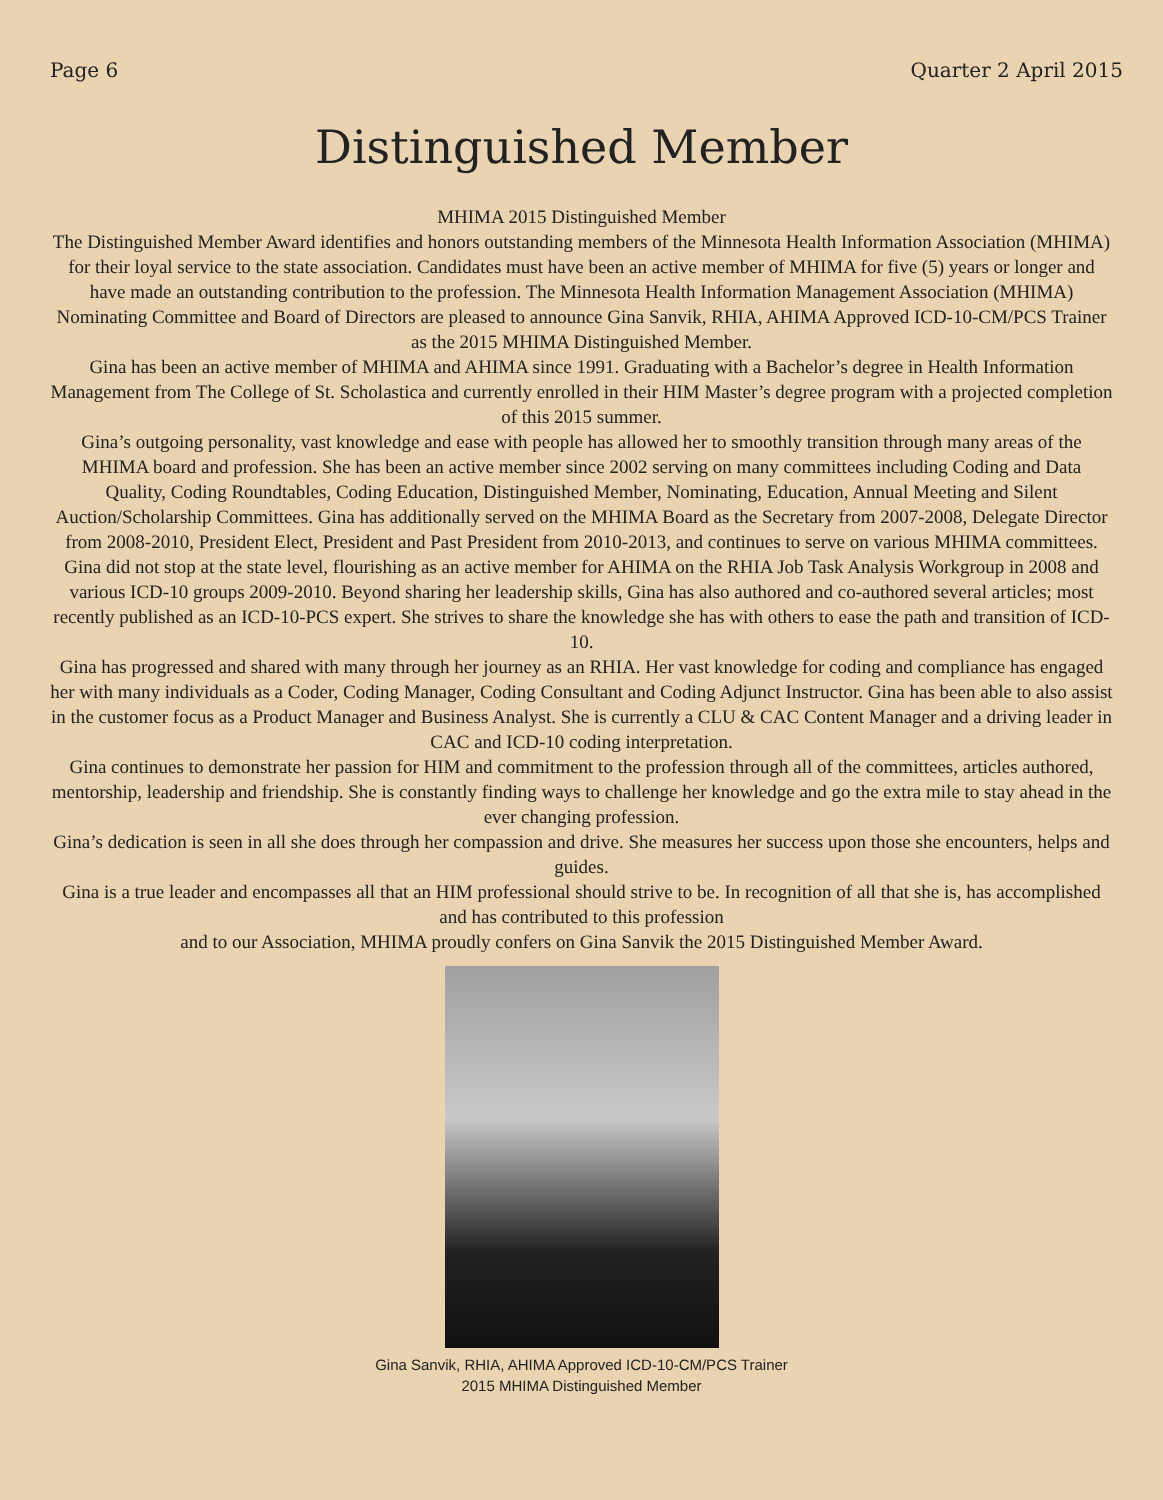Page 6 Quarter 2 April 2015
Distinguished Member
MHIMA 2015 Distinguished Member
The Distinguished Member Award identifies and honors outstanding members of the Minnesota Health Information Association (MHIMA) for their loyal service to the state association. Candidates must have been an active member of MHIMA for five (5) years or longer and have made an outstanding contribution to the profession. The Minnesota Health Information Management Association (MHIMA) Nominating Committee and Board of Directors are pleased to announce Gina Sanvik, RHIA, AHIMA Approved ICD-10-CM/PCS Trainer as the 2015 MHIMA Distinguished Member.
Gina has been an active member of MHIMA and AHIMA since 1991. Graduating with a Bachelor’s degree in Health Information Management from The College of St. Scholastica and currently enrolled in their HIM Master’s degree program with a projected completion of this 2015 summer.
Gina’s outgoing personality, vast knowledge and ease with people has allowed her to smoothly transition through many areas of the MHIMA board and profession. She has been an active member since 2002 serving on many committees including Coding and Data Quality, Coding Roundtables, Coding Education, Distinguished Member, Nominating, Education, Annual Meeting and Silent Auction/Scholarship Committees. Gina has additionally served on the MHIMA Board as the Secretary from 2007-2008, Delegate Director from 2008-2010, President Elect, President and Past President from 2010-2013, and continues to serve on various MHIMA committees. Gina did not stop at the state level, flourishing as an active member for AHIMA on the RHIA Job Task Analysis Workgroup in 2008 and various ICD-10 groups 2009-2010. Beyond sharing her leadership skills, Gina has also authored and co-authored several articles; most recently published as an ICD-10-PCS expert. She strives to share the knowledge she has with others to ease the path and transition of ICD-10.
Gina has progressed and shared with many through her journey as an RHIA. Her vast knowledge for coding and compliance has engaged her with many individuals as a Coder, Coding Manager, Coding Consultant and Coding Adjunct Instructor. Gina has been able to also assist in the customer focus as a Product Manager and Business Analyst. She is currently a CLU & CAC Content Manager and a driving leader in CAC and ICD-10 coding interpretation.
Gina continues to demonstrate her passion for HIM and commitment to the profession through all of the committees, articles authored, mentorship, leadership and friendship. She is constantly finding ways to challenge her knowledge and go the extra mile to stay ahead in the ever changing profession.
Gina’s dedication is seen in all she does through her compassion and drive. She measures her success upon those she encounters, helps and guides.
Gina is a true leader and encompasses all that an HIM professional should strive to be. In recognition of all that she is, has accomplished and has contributed to this profession
and to our Association, MHIMA proudly confers on Gina Sanvik the 2015 Distinguished Member Award.
Gina Sanvik, RHIA, AHIMA Approved ICD-10-CM/PCS Trainer
2015 MHIMA Distinguished Member